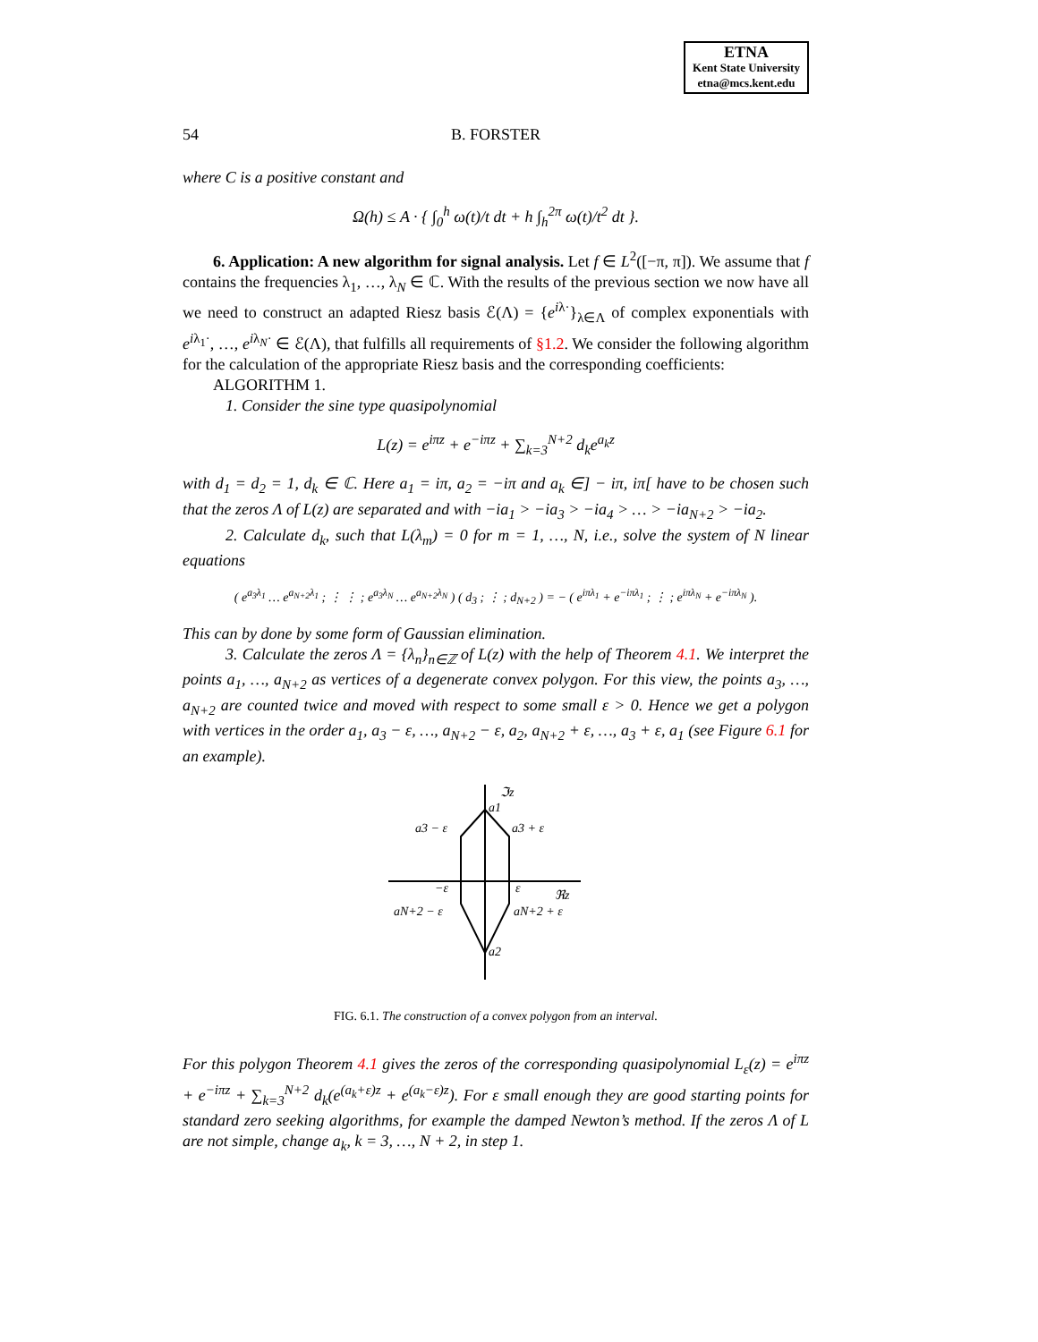ETNA
Kent State University
etna@mcs.kent.edu
54 B. FORSTER
where C is a positive constant and
Ω(h) ≤ A · { ∫<sub>0</sub><sup>h</sup> ω(t)/t dt + h ∫<sub>h</sub><sup>2π</sup> ω(t)/t<sup>2</sup> dt }.
6. Application: A new algorithm for signal analysis. Let f ∈ L<sup>2</sup>([−π, π]). We assume that f contains the frequencies λ<sub>1</sub>, …, λ<sub>N</sub> ∈ ℂ. With the results of the previous section we now have all we need to construct an adapted Riesz basis ℰ(Λ) = {e<sup>iλ·</sup>}<sub>λ∈Λ</sub> of complex exponentials with e<sup>iλ<sub>1</sub>·</sup>, …, e<sup>iλ<sub>N</sub>·</sup> ∈ ℰ(Λ), that fulfills all requirements of §1.2. We consider the following algorithm for the calculation of the appropriate Riesz basis and the corresponding coefficients:
ALGORITHM 1.
1. Consider the sine type quasipolynomial
L(z) = e<sup>iπz</sup> + e<sup>−iπz</sup> + ∑<sub>k=3</sub><sup>N+2</sup> d<sub>k</sub>e<sup>a<sub>k</sub>z</sup>
with d<sub>1</sub> = d<sub>2</sub> = 1, d<sub>k</sub> ∈ ℂ. Here a<sub>1</sub> = iπ, a<sub>2</sub> = −iπ and a<sub>k</sub> ∈] − iπ, iπ[ have to be chosen such that the zeros Λ of L(z) are separated and with −ia<sub>1</sub> > −ia<sub>3</sub> > −ia<sub>4</sub> > … > −ia<sub>N+2</sub> > −ia<sub>2</sub>.
2. Calculate d<sub>k</sub>, such that L(λ<sub>m</sub>) = 0 for m = 1, …, N, i.e., solve the system of N linear equations
( e<sup>a<sub>3</sub>λ<sub>1</sub></sup> … e<sup>a<sub>N+2</sub>λ<sub>1</sub></sup> ; ⋮ ⋮ ; e<sup>a<sub>3</sub>λ<sub>N</sub></sup> … e<sup>a<sub>N+2</sub>λ<sub>N</sub></sup> ) ( d<sub>3</sub> ; ⋮ ; d<sub>N+2</sub> ) = − ( e<sup>iπλ<sub>1</sub></sup> + e<sup>−iπλ<sub>1</sub></sup> ; ⋮ ; e<sup>iπλ<sub>N</sub></sup> + e<sup>−iπλ<sub>N</sub></sup> ).
This can by done by some form of Gaussian elimination.
3. Calculate the zeros Λ = {λ<sub>n</sub>}<sub>n∈ℤ</sub> of L(z) with the help of Theorem 4.1. We interpret the points a<sub>1</sub>, …, a<sub>N+2</sub> as vertices of a degenerate convex polygon. For this view, the points a<sub>3</sub>, …, a<sub>N+2</sub> are counted twice and moved with respect to some small ε > 0. Hence we get a polygon with vertices in the order a<sub>1</sub>, a<sub>3</sub> − ε, …, a<sub>N+2</sub> − ε, a<sub>2</sub>, a<sub>N+2</sub> + ε, …, a<sub>3</sub> + ε, a<sub>1</sub> (see Figure 6.1 for an example).
ℑz
a1
a3 − ε
a3 + ε
−ε
ε
ℜz
aN+2 − ε
aN+2 + ε
a2
FIG. 6.1. The construction of a convex polygon from an interval.
For this polygon Theorem 4.1 gives the zeros of the corresponding quasipolynomial L<sub>ε</sub>(z) = e<sup>iπz</sup> + e<sup>−iπz</sup> + ∑<sub>k=3</sub><sup>N+2</sup> d<sub>k</sub>(e<sup>(a<sub>k</sub>+ε)z</sup> + e<sup>(a<sub>k</sub>−ε)z</sup>). For ε small enough they are good starting points for standard zero seeking algorithms, for example the damped Newton’s method. If the zeros Λ of L are not simple, change a<sub>k</sub>, k = 3, …, N + 2, in step 1.